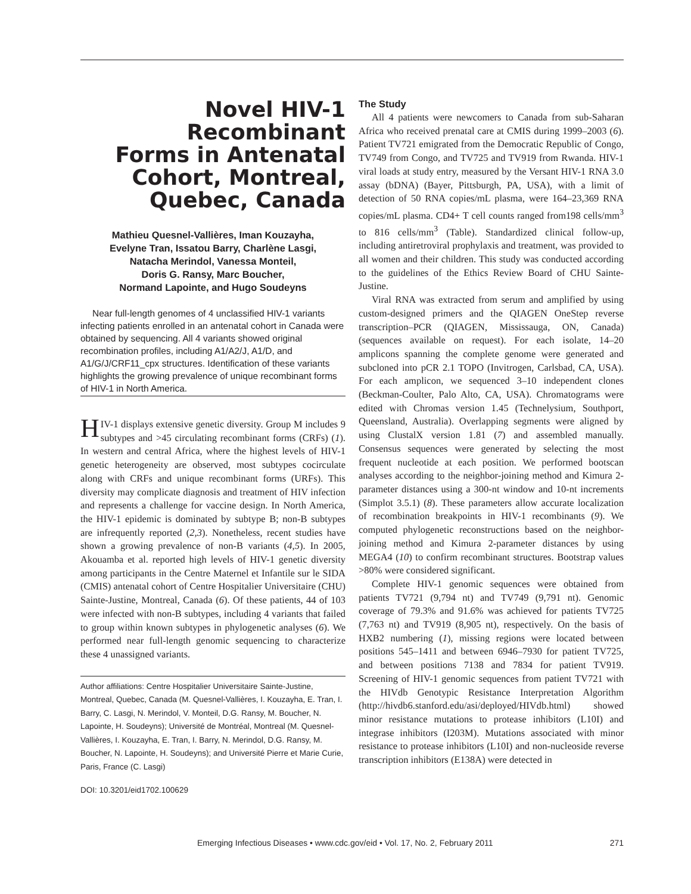Novel HIV-1
Recombinant
Forms in Antenatal
Cohort, Montreal,
Quebec, Canada
Mathieu Quesnel-Vallières, Iman Kouzayha,
Evelyne Tran, Issatou Barry, Charlène Lasgi,
Natacha Merindol, Vanessa Monteil,
Doris G. Ransy, Marc Boucher,
Normand Lapointe, and Hugo Soudeyns
Near full-length genomes of 4 unclassified HIV-1 variants infecting patients enrolled in an antenatal cohort in Canada were obtained by sequencing. All 4 variants showed original recombination profiles, including A1/A2/J, A1/D, and A1/G/J/CRF11_cpx structures. Identification of these variants highlights the growing prevalence of unique recombinant forms of HIV-1 in North America.
HIV-1 displays extensive genetic diversity. Group M includes 9 subtypes and >45 circulating recombinant forms (CRFs) (1). In western and central Africa, where the highest levels of HIV-1 genetic heterogeneity are observed, most subtypes cocirculate along with CRFs and unique recombinant forms (URFs). This diversity may complicate diagnosis and treatment of HIV infection and represents a challenge for vaccine design. In North America, the HIV-1 epidemic is dominated by subtype B; non-B subtypes are infrequently reported (2,3). Nonetheless, recent studies have shown a growing prevalence of non-B variants (4,5). In 2005, Akouamba et al. reported high levels of HIV-1 genetic diversity among participants in the Centre Maternel et Infantile sur le SIDA (CMIS) antenatal cohort of Centre Hospitalier Universitaire (CHU) Sainte-Justine, Montreal, Canada (6). Of these patients, 44 of 103 were infected with non-B subtypes, including 4 variants that failed to group within known subtypes in phylogenetic analyses (6). We performed near full-length genomic sequencing to characterize these 4 unassigned variants.
Author affiliations: Centre Hospitalier Universitaire Sainte-Justine, Montreal, Quebec, Canada (M. Quesnel-Vallières, I. Kouzayha, E. Tran, I. Barry, C. Lasgi, N. Merindol, V. Monteil, D.G. Ransy, M. Boucher, N. Lapointe, H. Soudeyns); Université de Montréal, Montreal (M. Quesnel-Vallières, I. Kouzayha, E. Tran, I. Barry, N. Merindol, D.G. Ransy, M. Boucher, N. Lapointe, H. Soudeyns); and Université Pierre et Marie Curie, Paris, France (C. Lasgi)
DOI: 10.3201/eid1702.100629
The Study
All 4 patients were newcomers to Canada from sub-Saharan Africa who received prenatal care at CMIS during 1999–2003 (6). Patient TV721 emigrated from the Democratic Republic of Congo, TV749 from Congo, and TV725 and TV919 from Rwanda. HIV-1 viral loads at study entry, measured by the Versant HIV-1 RNA 3.0 assay (bDNA) (Bayer, Pittsburgh, PA, USA), with a limit of detection of 50 RNA copies/mL plasma, were 164–23,369 RNA copies/mL plasma. CD4+ T cell counts ranged from198 cells/mm<sup>3</sup> to 816 cells/mm<sup>3</sup> (Table). Standardized clinical follow-up, including antiretroviral prophylaxis and treatment, was provided to all women and their children. This study was conducted according to the guidelines of the Ethics Review Board of CHU Sainte-Justine.
Viral RNA was extracted from serum and amplified by using custom-designed primers and the QIAGEN OneStep reverse transcription–PCR (QIAGEN, Mississauga, ON, Canada) (sequences available on request). For each isolate, 14–20 amplicons spanning the complete genome were generated and subcloned into pCR 2.1 TOPO (Invitrogen, Carlsbad, CA, USA). For each amplicon, we sequenced 3–10 independent clones (Beckman-Coulter, Palo Alto, CA, USA). Chromatograms were edited with Chromas version 1.45 (Technelysium, Southport, Queensland, Australia). Overlapping segments were aligned by using ClustalX version 1.81 (7) and assembled manually. Consensus sequences were generated by selecting the most frequent nucleotide at each position. We performed bootscan analyses according to the neighbor-joining method and Kimura 2-parameter distances using a 300-nt window and 10-nt increments (Simplot 3.5.1) (8). These parameters allow accurate localization of recombination breakpoints in HIV-1 recombinants (9). We computed phylogenetic reconstructions based on the neighbor-joining method and Kimura 2-parameter distances by using MEGA4 (10) to confirm recombinant structures. Bootstrap values >80% were considered significant.
Complete HIV-1 genomic sequences were obtained from patients TV721 (9,794 nt) and TV749 (9,791 nt). Genomic coverage of 79.3% and 91.6% was achieved for patients TV725 (7,763 nt) and TV919 (8,905 nt), respectively. On the basis of HXB2 numbering (1), missing regions were located between positions 545–1411 and between 6946–7930 for patient TV725, and between positions 7138 and 7834 for patient TV919. Screening of HIV-1 genomic sequences from patient TV721 with the HIVdb Genotypic Resistance Interpretation Algorithm (http://hivdb6.stanford.edu/asi/deployed/HIVdb.html) showed minor resistance mutations to protease inhibitors (L10I) and integrase inhibitors (I203M). Mutations associated with minor resistance to protease inhibitors (L10I) and non-nucleoside reverse transcription inhibitors (E138A) were detected in
Emerging Infectious Diseases • www.cdc.gov/eid • Vol. 17, No. 2, February 2011 271